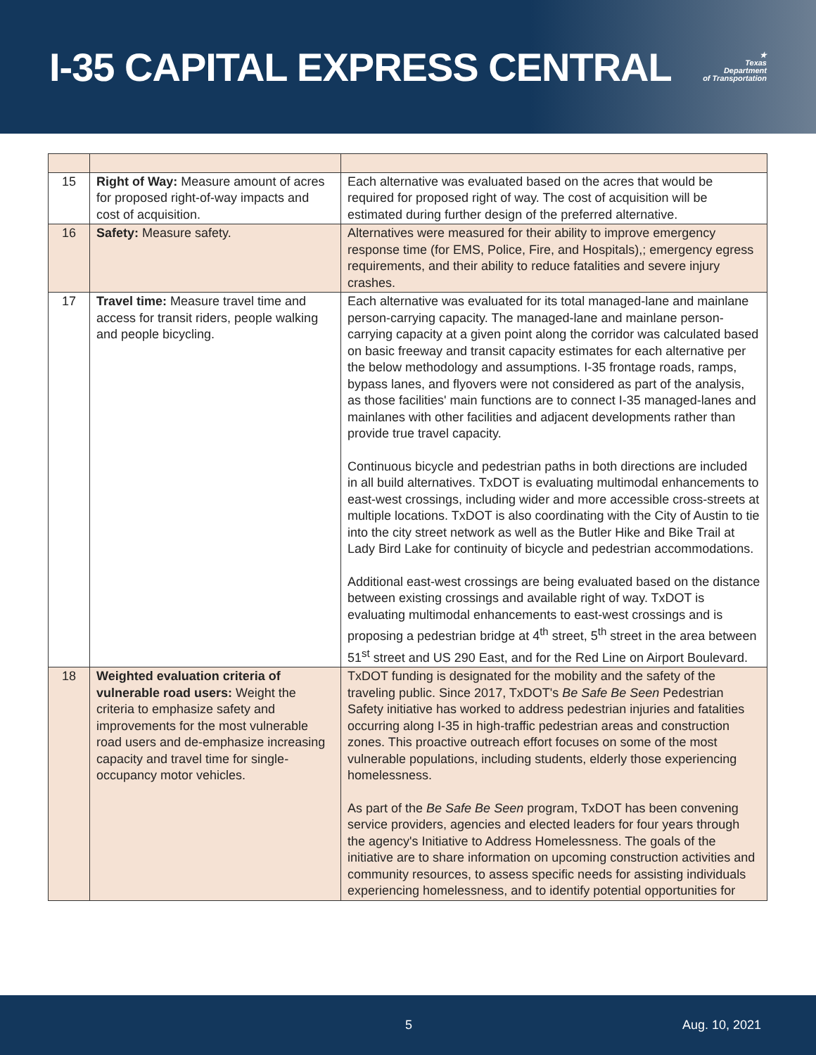I-35 CAPITAL EXPRESS CENTRAL
★
Texas
Department
of Transportation
| 15 | Right of Way: Measure amount of acres for proposed right-of-way impacts and cost of acquisition. | Each alternative was evaluated based on the acres that would be required for proposed right of way. The cost of acquisition will be estimated during further design of the preferred alternative. |
| 16 | Safety: Measure safety. | Alternatives were measured for their ability to improve emergency response time (for EMS, Police, Fire, and Hospitals),; emergency egress requirements, and their ability to reduce fatalities and severe injury crashes. |
| 17 | Travel time: Measure travel time and access for transit riders, people walking and people bicycling. | Each alternative was evaluated for its total managed-lane and mainlane person-carrying capacity. The managed-lane and mainlane person-carrying capacity at a given point along the corridor was calculated based on basic freeway and transit capacity estimates for each alternative per the below methodology and assumptions. I-35 frontage roads, ramps, bypass lanes, and flyovers were not considered as part of the analysis, as those facilities' main functions are to connect I-35 managed-lanes and mainlanes with other facilities and adjacent developments rather than provide true travel capacity. Continuous bicycle and pedestrian paths in both directions are included in all build alternatives. TxDOT is evaluating multimodal enhancements to east-west crossings, including wider and more accessible cross-streets at multiple locations. TxDOT is also coordinating with the City of Austin to tie into the city street network as well as the Butler Hike and Bike Trail at Lady Bird Lake for continuity of bicycle and pedestrian accommodations. Additional east-west crossings are being evaluated based on the distance between existing crossings and available right of way. TxDOT is evaluating multimodal enhancements to east-west crossings and is proposing a pedestrian bridge at 4<sup>th</sup> street, 5<sup>th</sup> street in the area between 51<sup>st</sup> street and US 290 East, and for the Red Line on Airport Boulevard. |
| 18 | Weighted evaluation criteria of vulnerable road users: Weight the criteria to emphasize safety and improvements for the most vulnerable road users and de-emphasize increasing capacity and travel time for single-occupancy motor vehicles. | TxDOT funding is designated for the mobility and the safety of the traveling public. Since 2017, TxDOT's Be Safe Be Seen Pedestrian Safety initiative has worked to address pedestrian injuries and fatalities occurring along I-35 in high-traffic pedestrian areas and construction zones. This proactive outreach effort focuses on some of the most vulnerable populations, including students, elderly those experiencing homelessness. As part of the Be Safe Be Seen program, TxDOT has been convening service providers, agencies and elected leaders for four years through the agency's Initiative to Address Homelessness. The goals of the initiative are to share information on upcoming construction activities and community resources, to assess specific needs for assisting individuals experiencing homelessness, and to identify potential opportunities for |
5 Aug. 10, 2021